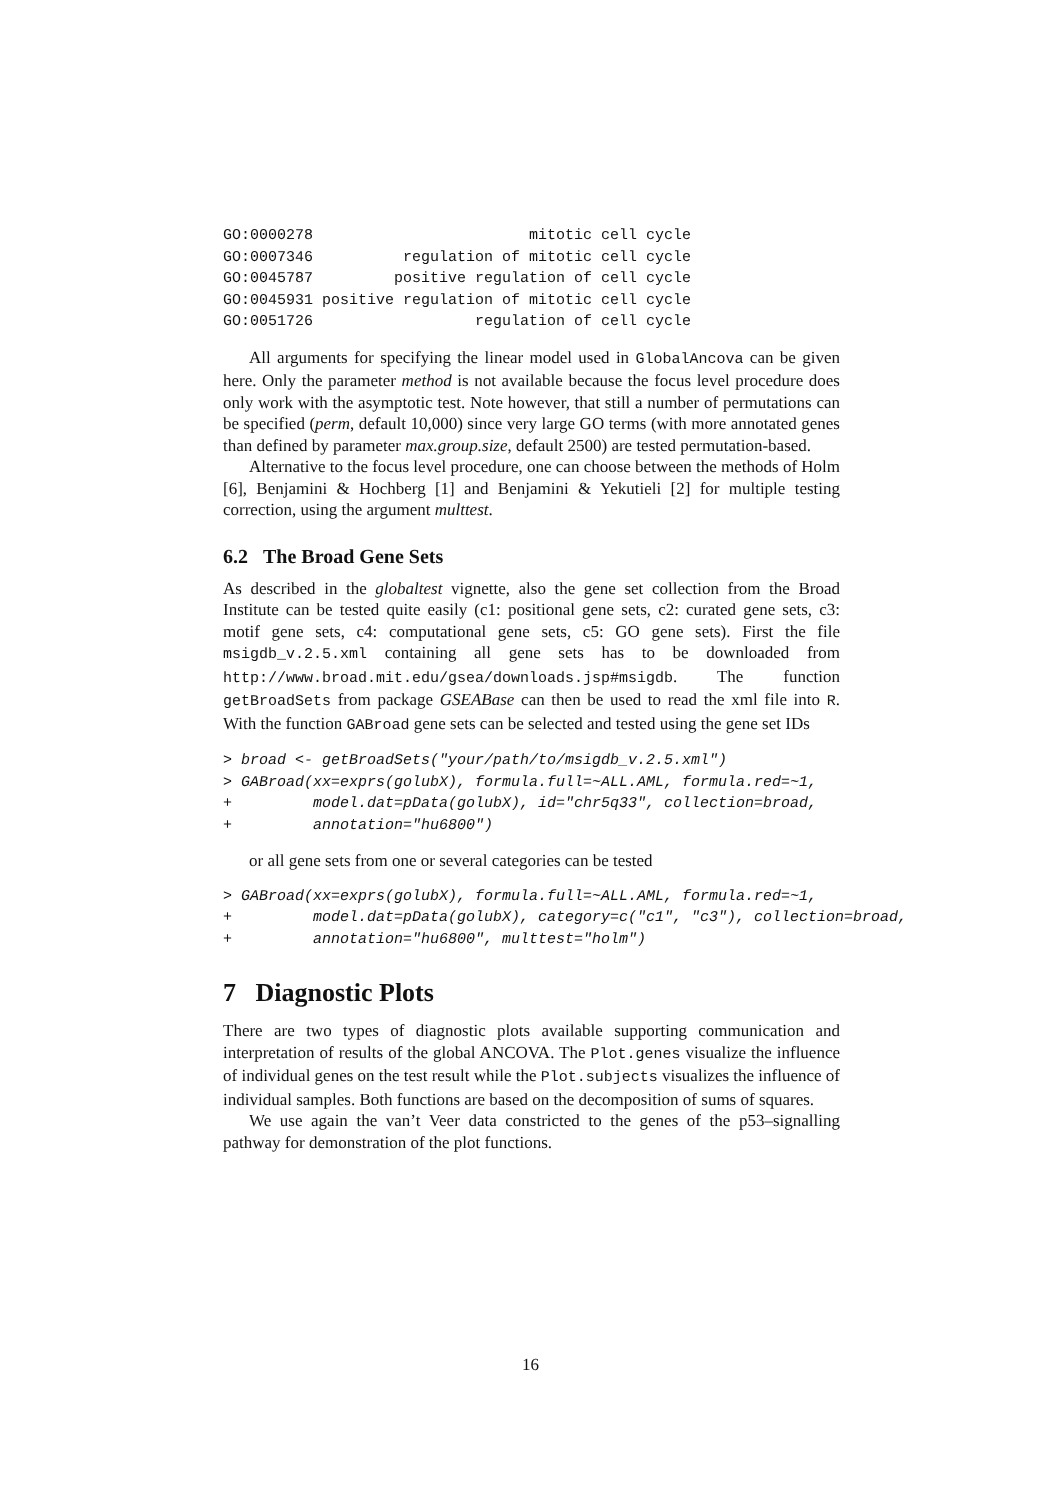GO:0000278                        mitotic cell cycle
GO:0007346          regulation of mitotic cell cycle
GO:0045787         positive regulation of cell cycle
GO:0045931 positive regulation of mitotic cell cycle
GO:0051726                  regulation of cell cycle
All arguments for specifying the linear model used in GlobalAncova can be given here. Only the parameter method is not available because the focus level procedure does only work with the asymptotic test. Note however, that still a number of permutations can be specified (perm, default 10,000) since very large GO terms (with more annotated genes than defined by parameter max.group.size, default 2500) are tested permutation-based.
Alternative to the focus level procedure, one can choose between the methods of Holm [6], Benjamini & Hochberg [1] and Benjamini & Yekutieli [2] for multiple testing correction, using the argument multtest.
6.2 The Broad Gene Sets
As described in the globaltest vignette, also the gene set collection from the Broad Institute can be tested quite easily (c1: positional gene sets, c2: curated gene sets, c3: motif gene sets, c4: computational gene sets, c5: GO gene sets). First the file msigdb_v.2.5.xml containing all gene sets has to be downloaded from http://www.broad.mit.edu/gsea/downloads.jsp#msigdb. The function getBroadSets from package GSEABase can then be used to read the xml file into R. With the function GABroad gene sets can be selected and tested using the gene set IDs
> broad <- getBroadSets("your/path/to/msigdb_v.2.5.xml")
> GABroad(xx=exprs(golubX), formula.full=~ALL.AML, formula.red=~1,
+         model.dat=pData(golubX), id="chr5q33", collection=broad,
+         annotation="hu6800")
or all gene sets from one or several categories can be tested
> GABroad(xx=exprs(golubX), formula.full=~ALL.AML, formula.red=~1,
+         model.dat=pData(golubX), category=c("c1", "c3"), collection=broad,
+         annotation="hu6800", multtest="holm")
7 Diagnostic Plots
There are two types of diagnostic plots available supporting communication and interpretation of results of the global ANCOVA. The Plot.genes visualize the influence of individual genes on the test result while the Plot.subjects visualizes the influence of individual samples. Both functions are based on the decomposition of sums of squares.
We use again the van’t Veer data constricted to the genes of the p53–signalling pathway for demonstration of the plot functions.
16